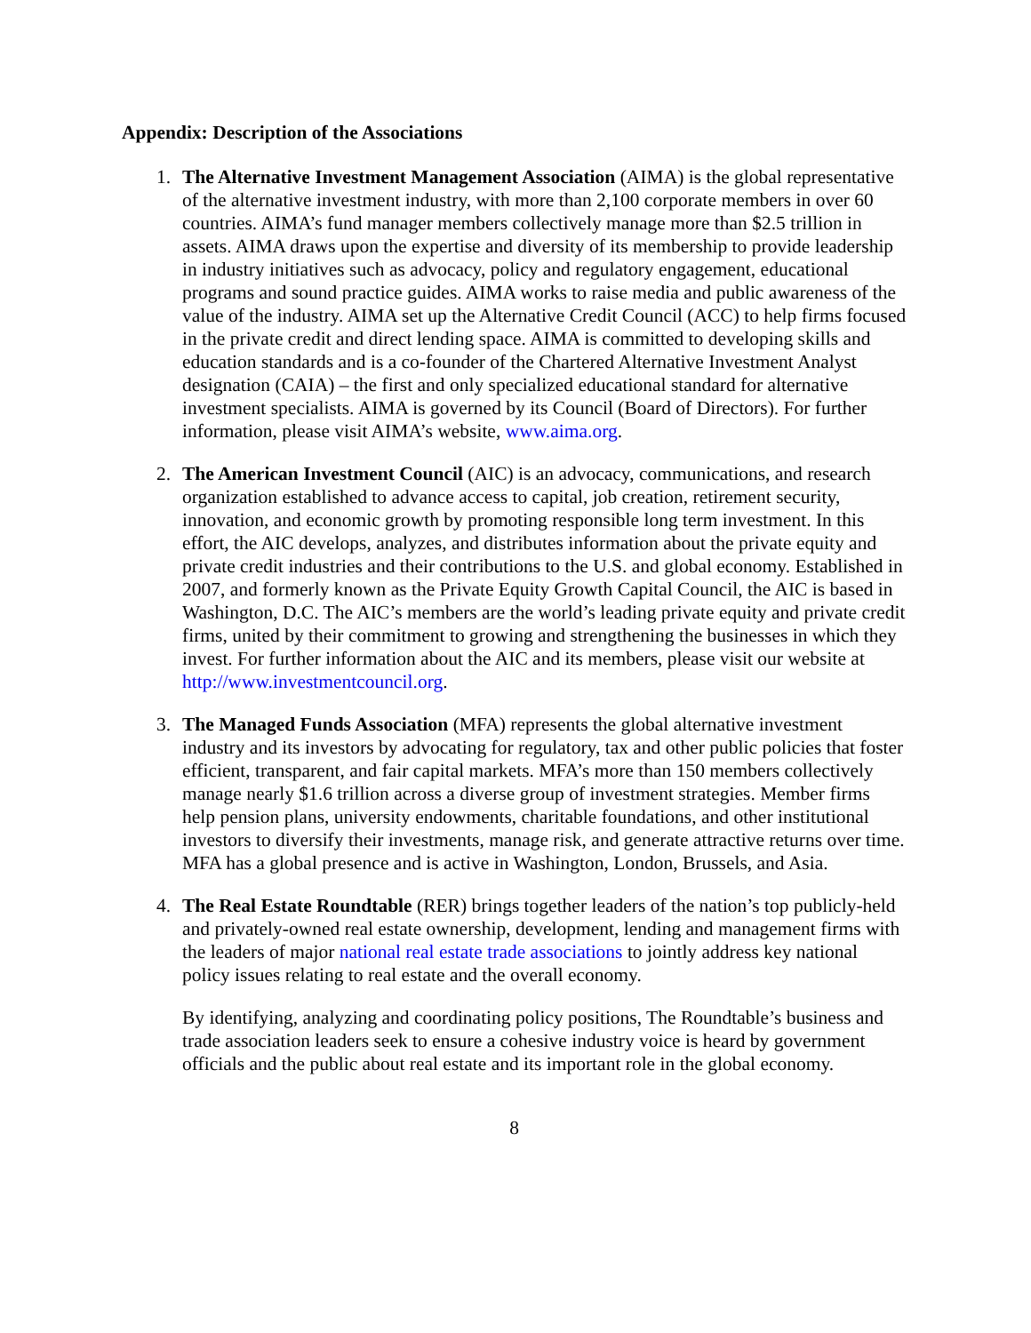Appendix: Description of the Associations
1. The Alternative Investment Management Association (AIMA) is the global representative of the alternative investment industry, with more than 2,100 corporate members in over 60 countries. AIMA’s fund manager members collectively manage more than $2.5 trillion in assets. AIMA draws upon the expertise and diversity of its membership to provide leadership in industry initiatives such as advocacy, policy and regulatory engagement, educational programs and sound practice guides. AIMA works to raise media and public awareness of the value of the industry. AIMA set up the Alternative Credit Council (ACC) to help firms focused in the private credit and direct lending space. AIMA is committed to developing skills and education standards and is a co-founder of the Chartered Alternative Investment Analyst designation (CAIA) – the first and only specialized educational standard for alternative investment specialists. AIMA is governed by its Council (Board of Directors). For further information, please visit AIMA’s website, www.aima.org.
2. The American Investment Council (AIC) is an advocacy, communications, and research organization established to advance access to capital, job creation, retirement security, innovation, and economic growth by promoting responsible long term investment. In this effort, the AIC develops, analyzes, and distributes information about the private equity and private credit industries and their contributions to the U.S. and global economy. Established in 2007, and formerly known as the Private Equity Growth Capital Council, the AIC is based in Washington, D.C. The AIC’s members are the world’s leading private equity and private credit firms, united by their commitment to growing and strengthening the businesses in which they invest. For further information about the AIC and its members, please visit our website at http://www.investmentcouncil.org.
3. The Managed Funds Association (MFA) represents the global alternative investment industry and its investors by advocating for regulatory, tax and other public policies that foster efficient, transparent, and fair capital markets. MFA’s more than 150 members collectively manage nearly $1.6 trillion across a diverse group of investment strategies. Member firms help pension plans, university endowments, charitable foundations, and other institutional investors to diversify their investments, manage risk, and generate attractive returns over time. MFA has a global presence and is active in Washington, London, Brussels, and Asia.
4. The Real Estate Roundtable (RER) brings together leaders of the nation’s top publicly-held and privately-owned real estate ownership, development, lending and management firms with the leaders of major national real estate trade associations to jointly address key national policy issues relating to real estate and the overall economy.
By identifying, analyzing and coordinating policy positions, The Roundtable’s business and trade association leaders seek to ensure a cohesive industry voice is heard by government officials and the public about real estate and its important role in the global economy.
8